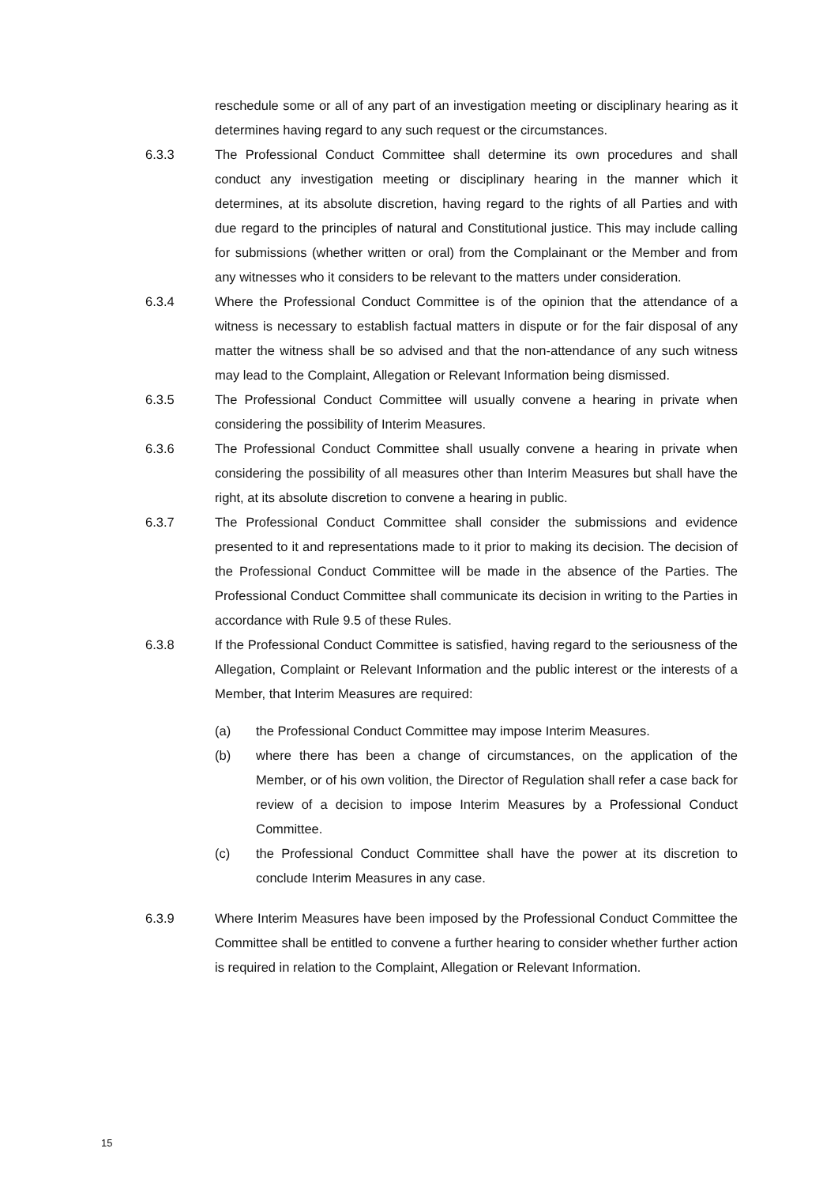reschedule some or all of any part of an investigation meeting or disciplinary hearing as it determines having regard to any such request or the circumstances.
6.3.3 The Professional Conduct Committee shall determine its own procedures and shall conduct any investigation meeting or disciplinary hearing in the manner which it determines, at its absolute discretion, having regard to the rights of all Parties and with due regard to the principles of natural and Constitutional justice. This may include calling for submissions (whether written or oral) from the Complainant or the Member and from any witnesses who it considers to be relevant to the matters under consideration.
6.3.4 Where the Professional Conduct Committee is of the opinion that the attendance of a witness is necessary to establish factual matters in dispute or for the fair disposal of any matter the witness shall be so advised and that the non-attendance of any such witness may lead to the Complaint, Allegation or Relevant Information being dismissed.
6.3.5 The Professional Conduct Committee will usually convene a hearing in private when considering the possibility of Interim Measures.
6.3.6 The Professional Conduct Committee shall usually convene a hearing in private when considering the possibility of all measures other than Interim Measures but shall have the right, at its absolute discretion to convene a hearing in public.
6.3.7 The Professional Conduct Committee shall consider the submissions and evidence presented to it and representations made to it prior to making its decision. The decision of the Professional Conduct Committee will be made in the absence of the Parties. The Professional Conduct Committee shall communicate its decision in writing to the Parties in accordance with Rule 9.5 of these Rules.
6.3.8 If the Professional Conduct Committee is satisfied, having regard to the seriousness of the Allegation, Complaint or Relevant Information and the public interest or the interests of a Member, that Interim Measures are required:
(a) the Professional Conduct Committee may impose Interim Measures.
(b) where there has been a change of circumstances, on the application of the Member, or of his own volition, the Director of Regulation shall refer a case back for review of a decision to impose Interim Measures by a Professional Conduct Committee.
(c) the Professional Conduct Committee shall have the power at its discretion to conclude Interim Measures in any case.
6.3.9 Where Interim Measures have been imposed by the Professional Conduct Committee the Committee shall be entitled to convene a further hearing to consider whether further action is required in relation to the Complaint, Allegation or Relevant Information.
15